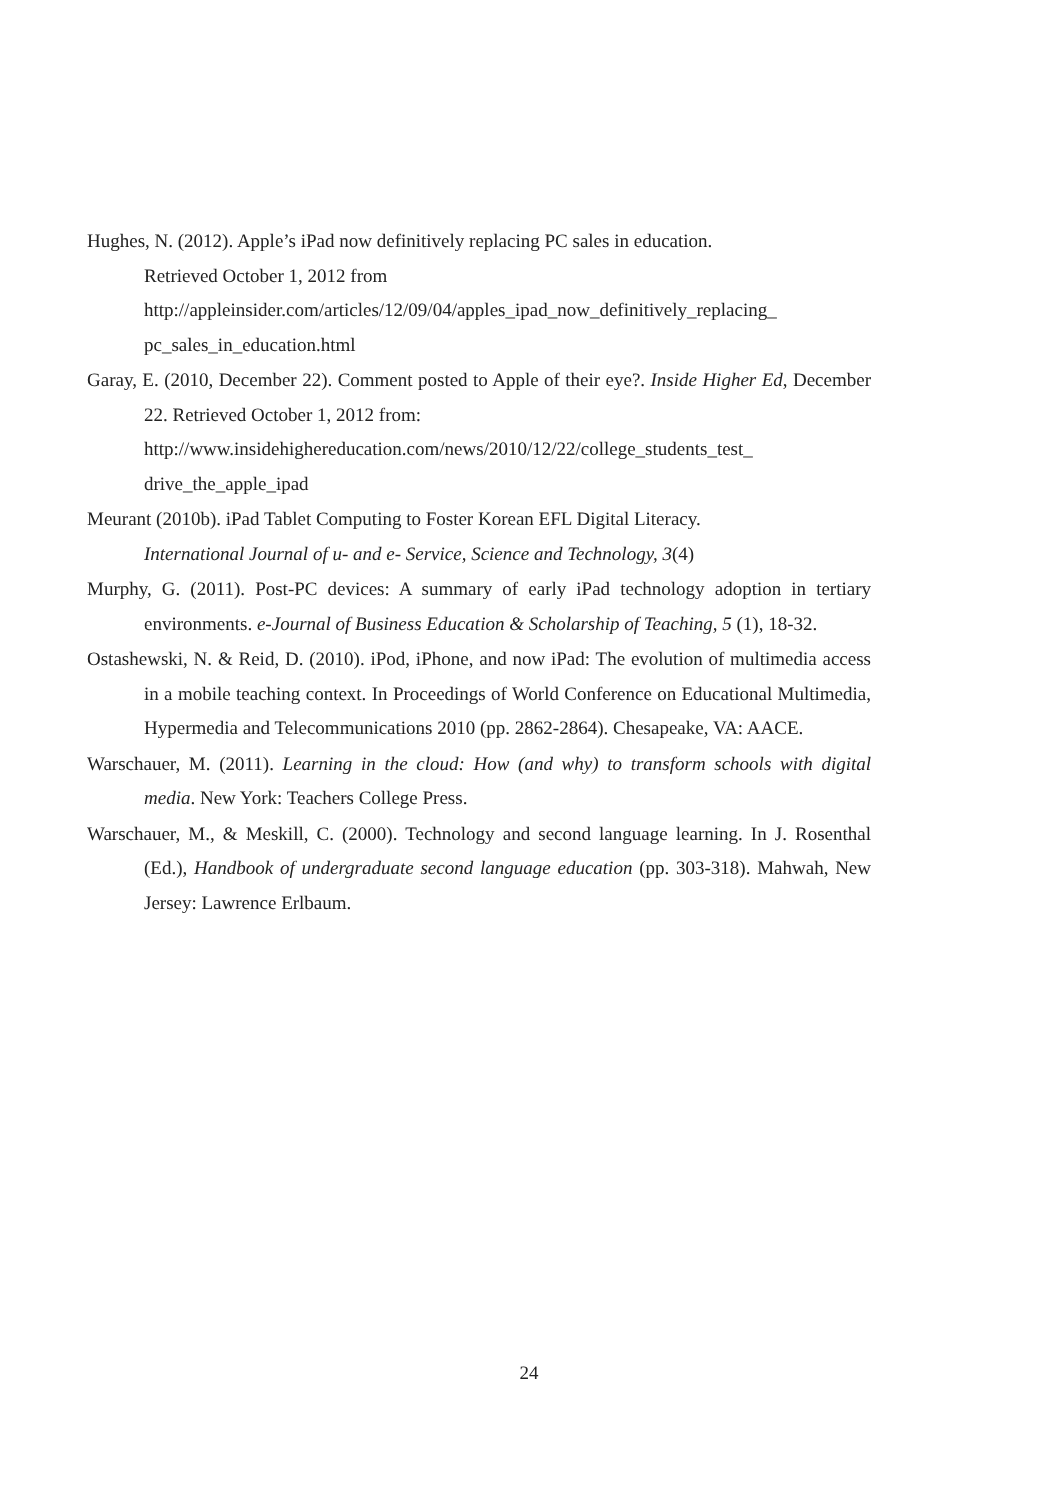Hughes, N. (2012). Apple’s iPad now definitively replacing PC sales in education.
Retrieved October 1, 2012 from
http://appleinsider.com/articles/12/09/04/apples_ipad_now_definitively_replacing_ pc_sales_in_education.html
Garay, E. (2010, December 22). Comment posted to Apple of their eye?. Inside Higher Ed, December 22. Retrieved October 1, 2012 from:
http://www.insidehighereducation.com/news/2010/12/22/college_students_test_ drive_the_apple_ipad
Meurant (2010b). iPad Tablet Computing to Foster Korean EFL Digital Literacy.
International Journal of u- and e- Service, Science and Technology, 3(4)
Murphy, G. (2011). Post-PC devices: A summary of early iPad technology adoption in tertiary environments. e-Journal of Business Education & Scholarship of Teaching, 5 (1), 18-32.
Ostashewski, N. & Reid, D. (2010). iPod, iPhone, and now iPad: The evolution of multimedia access in a mobile teaching context. In Proceedings of World Conference on Educational Multimedia, Hypermedia and Telecommunications 2010 (pp. 2862-2864). Chesapeake, VA: AACE.
Warschauer, M. (2011). Learning in the cloud: How (and why) to transform schools with digital media. New York: Teachers College Press.
Warschauer, M., & Meskill, C. (2000). Technology and second language learning. In J. Rosenthal (Ed.), Handbook of undergraduate second language education (pp. 303-318). Mahwah, New Jersey: Lawrence Erlbaum.
24